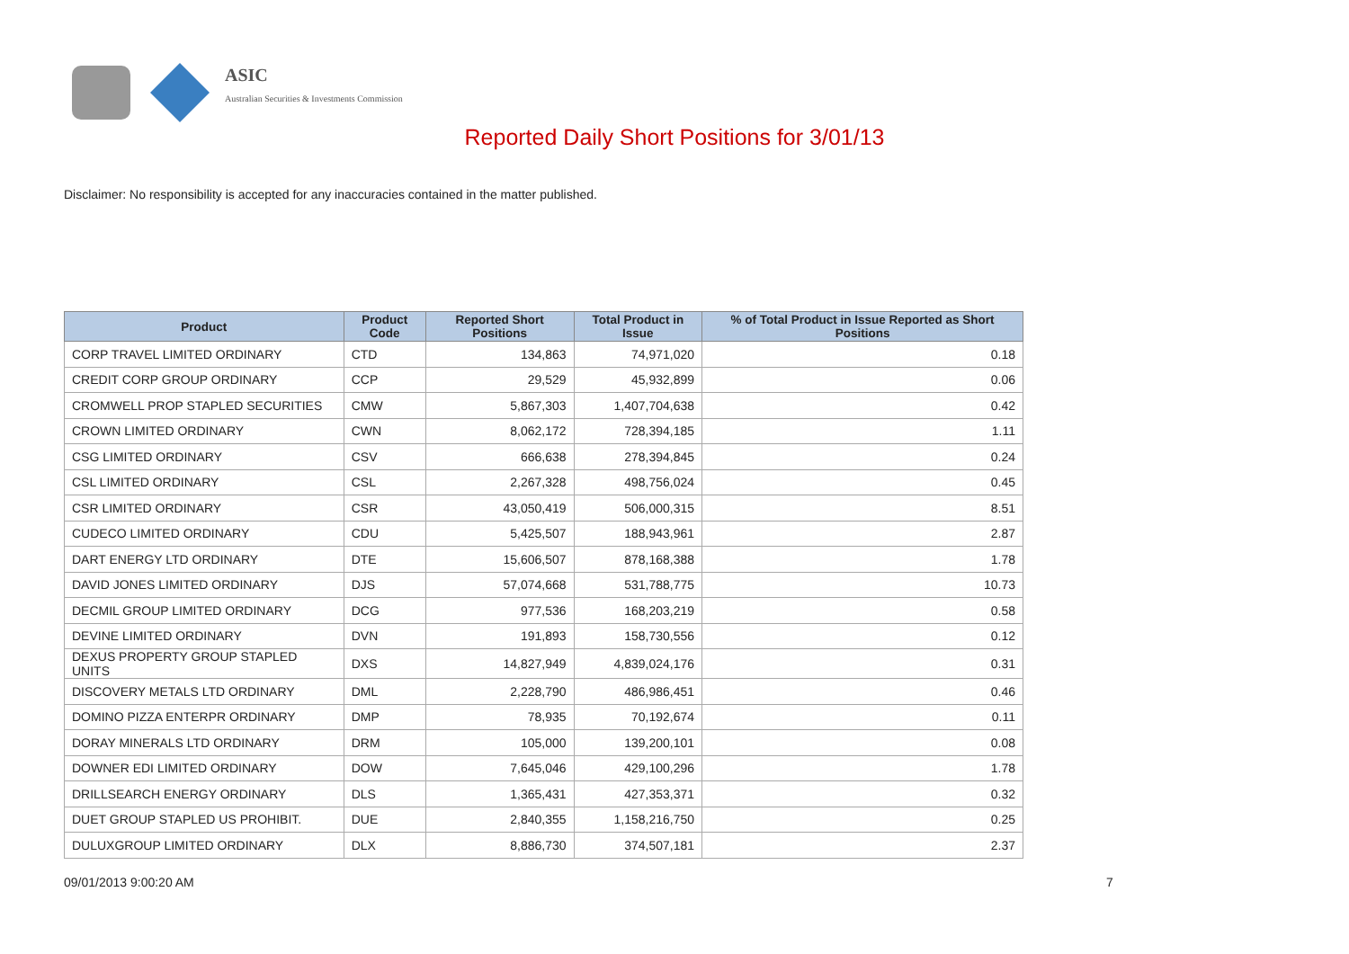ASIC
Australian Securities & Investments Commission
Reported Daily Short Positions for 3/01/13
Disclaimer: No responsibility is accepted for any inaccuracies contained in the matter published.
| Product | Product Code | Reported Short Positions | Total Product in Issue | % of Total Product in Issue Reported as Short Positions |
| --- | --- | --- | --- | --- |
| CORP TRAVEL LIMITED ORDINARY | CTD | 134,863 | 74,971,020 | 0.18 |
| CREDIT CORP GROUP ORDINARY | CCP | 29,529 | 45,932,899 | 0.06 |
| CROMWELL PROP STAPLED SECURITIES | CMW | 5,867,303 | 1,407,704,638 | 0.42 |
| CROWN LIMITED ORDINARY | CWN | 8,062,172 | 728,394,185 | 1.11 |
| CSG LIMITED ORDINARY | CSV | 666,638 | 278,394,845 | 0.24 |
| CSL LIMITED ORDINARY | CSL | 2,267,328 | 498,756,024 | 0.45 |
| CSR LIMITED ORDINARY | CSR | 43,050,419 | 506,000,315 | 8.51 |
| CUDECO LIMITED ORDINARY | CDU | 5,425,507 | 188,943,961 | 2.87 |
| DART ENERGY LTD ORDINARY | DTE | 15,606,507 | 878,168,388 | 1.78 |
| DAVID JONES LIMITED ORDINARY | DJS | 57,074,668 | 531,788,775 | 10.73 |
| DECMIL GROUP LIMITED ORDINARY | DCG | 977,536 | 168,203,219 | 0.58 |
| DEVINE LIMITED ORDINARY | DVN | 191,893 | 158,730,556 | 0.12 |
| DEXUS PROPERTY GROUP STAPLED UNITS | DXS | 14,827,949 | 4,839,024,176 | 0.31 |
| DISCOVERY METALS LTD ORDINARY | DML | 2,228,790 | 486,986,451 | 0.46 |
| DOMINO PIZZA ENTERPR ORDINARY | DMP | 78,935 | 70,192,674 | 0.11 |
| DORAY MINERALS LTD ORDINARY | DRM | 105,000 | 139,200,101 | 0.08 |
| DOWNER EDI LIMITED ORDINARY | DOW | 7,645,046 | 429,100,296 | 1.78 |
| DRILLSEARCH ENERGY ORDINARY | DLS | 1,365,431 | 427,353,371 | 0.32 |
| DUET GROUP STAPLED US PROHIBIT. | DUE | 2,840,355 | 1,158,216,750 | 0.25 |
| DULUXGROUP LIMITED ORDINARY | DLX | 8,886,730 | 374,507,181 | 2.37 |
09/01/2013 9:00:20 AM 7